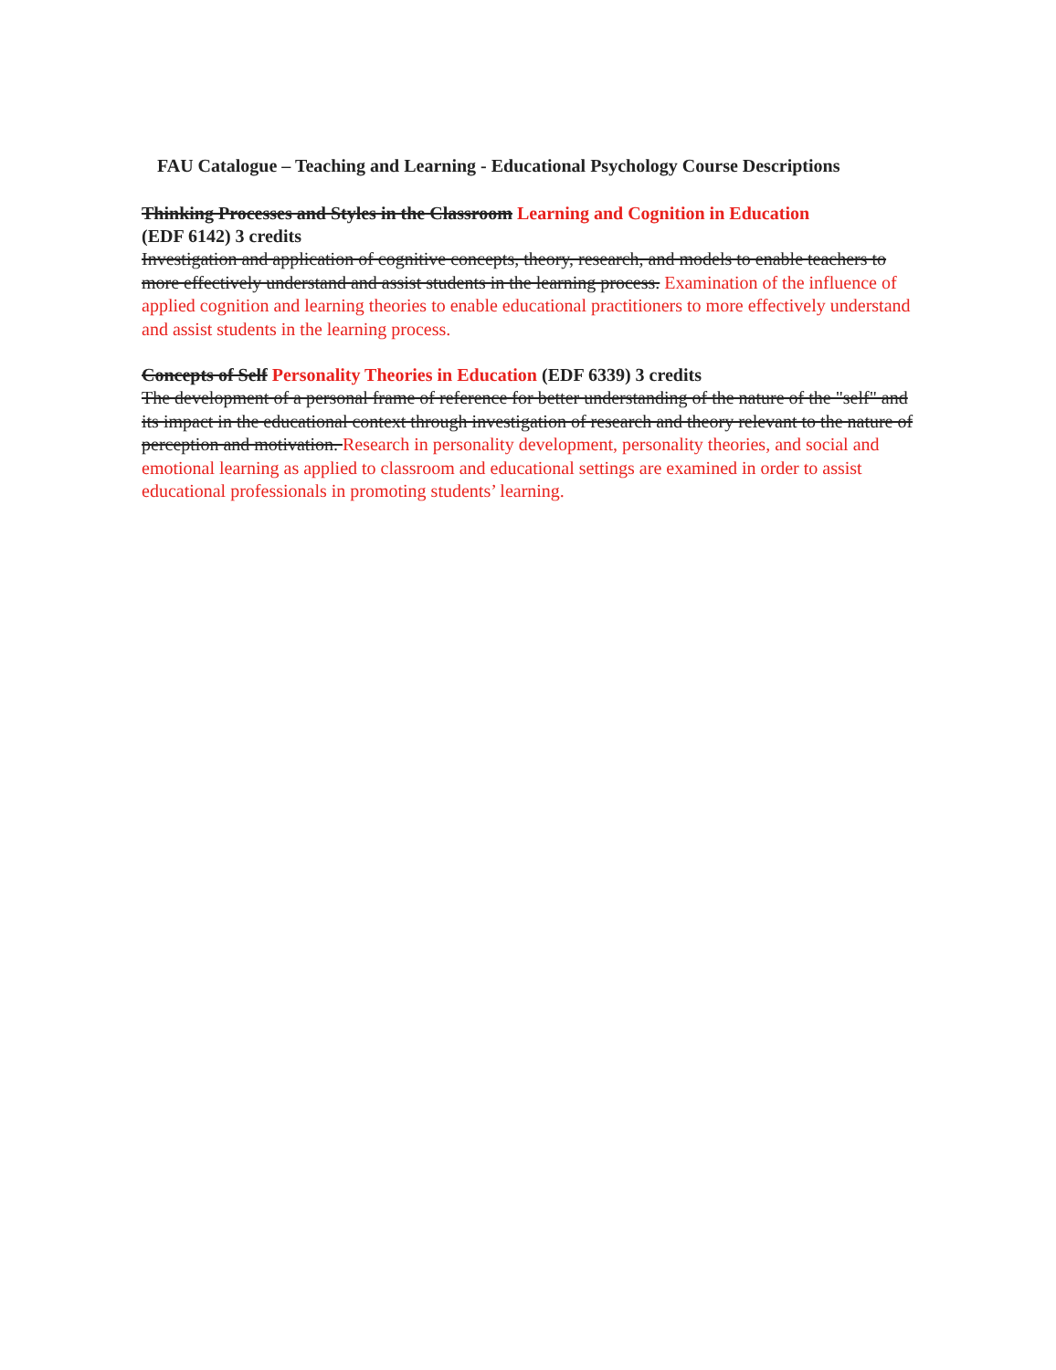FAU Catalogue – Teaching and Learning - Educational Psychology Course Descriptions
Thinking Processes and Styles in the Classroom Learning and Cognition in Education
(EDF 6142) 3 credits
Investigation and application of cognitive concepts, theory, research, and models to enable teachers to more effectively understand and assist students in the learning process. Examination of the influence of applied cognition and learning theories to enable educational practitioners to more effectively understand and assist students in the learning process.
Concepts of Self Personality Theories in Education (EDF 6339) 3 credits
The development of a personal frame of reference for better understanding of the nature of the "self" and its impact in the educational context through investigation of research and theory relevant to the nature of perception and motivation. Research in personality development, personality theories, and social and emotional learning as applied to classroom and educational settings are examined in order to assist educational professionals in promoting students’ learning.